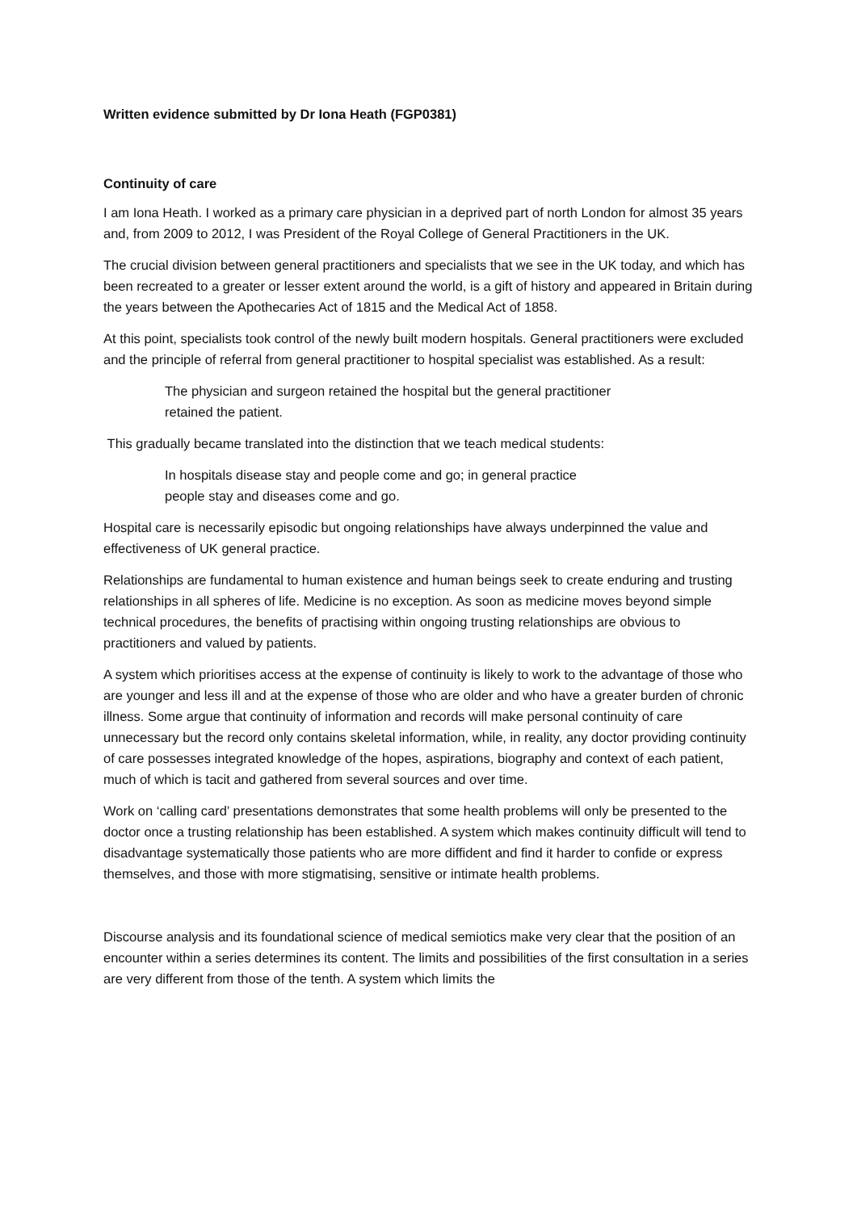Written evidence submitted by Dr Iona Heath (FGP0381)
Continuity of care
I am Iona Heath. I worked as a primary care physician in a deprived part of north London for almost 35 years and, from 2009 to 2012, I was President of the Royal College of General Practitioners in the UK.
The crucial division between general practitioners and specialists that we see in the UK today, and which has been recreated to a greater or lesser extent around the world, is a gift of history and appeared in Britain during the years between the Apothecaries Act of 1815 and the Medical Act of 1858.
At this point, specialists took control of the newly built modern hospitals. General practitioners were excluded and the principle of referral from general practitioner to hospital specialist was established. As a result:
The physician and surgeon retained the hospital but the general practitioner retained the patient.
This gradually became translated into the distinction that we teach medical students:
In hospitals disease stay and people come and go; in general practice people stay and diseases come and go.
Hospital care is necessarily episodic but ongoing relationships have always underpinned the value and effectiveness of UK general practice.
Relationships are fundamental to human existence and human beings seek to create enduring and trusting relationships in all spheres of life. Medicine is no exception. As soon as medicine moves beyond simple technical procedures, the benefits of practising within ongoing trusting relationships are obvious to practitioners and valued by patients.
A system which prioritises access at the expense of continuity is likely to work to the advantage of those who are younger and less ill and at the expense of those who are older and who have a greater burden of chronic illness. Some argue that continuity of information and records will make personal continuity of care unnecessary but the record only contains skeletal information, while, in reality, any doctor providing continuity of care possesses integrated knowledge of the hopes, aspirations, biography and context of each patient, much of which is tacit and gathered from several sources and over time.
Work on ‘calling card’ presentations demonstrates that some health problems will only be presented to the doctor once a trusting relationship has been established. A system which makes continuity difficult will tend to disadvantage systematically those patients who are more diffident and find it harder to confide or express themselves, and those with more stigmatising, sensitive or intimate health problems.
Discourse analysis and its foundational science of medical semiotics make very clear that the position of an encounter within a series determines its content. The limits and possibilities of the first consultation in a series are very different from those of the tenth. A system which limits the